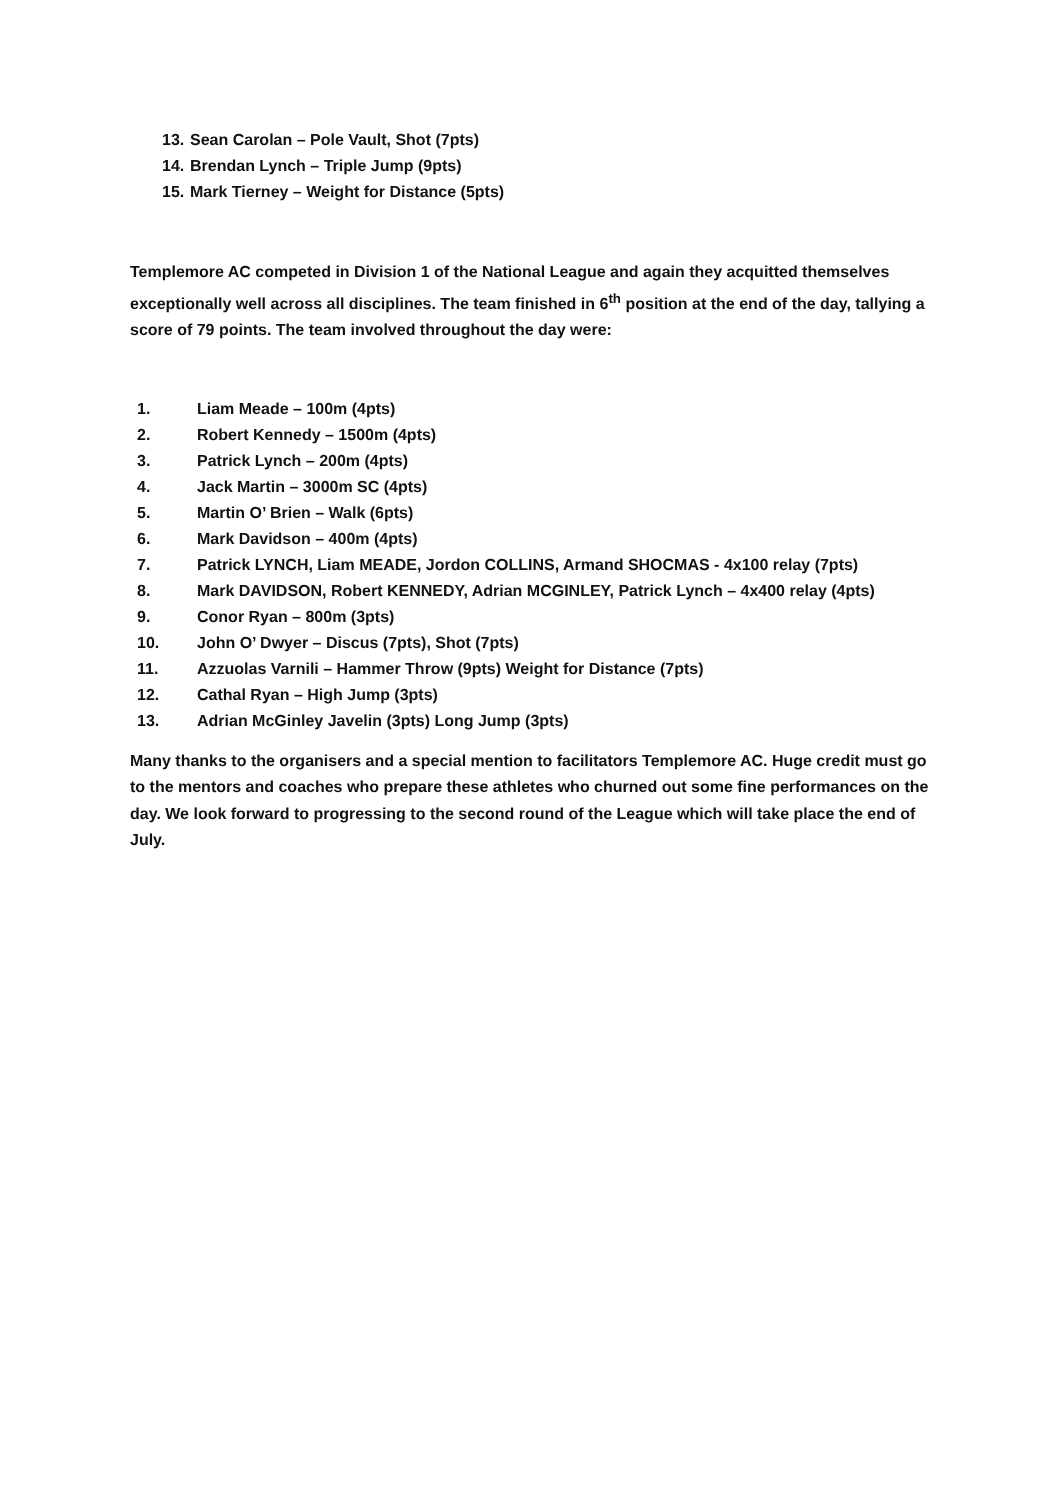13. Sean Carolan – Pole Vault, Shot (7pts)
14. Brendan Lynch – Triple Jump (9pts)
15. Mark Tierney – Weight for Distance (5pts)
Templemore AC competed in Division 1 of the National League and again they acquitted themselves exceptionally well across all disciplines. The team finished in 6<sup>th</sup> position at the end of the day, tallying a score of 79 points. The team involved throughout the day were:
1. Liam Meade – 100m (4pts)
2. Robert Kennedy – 1500m (4pts)
3. Patrick Lynch – 200m (4pts)
4. Jack Martin – 3000m SC (4pts)
5. Martin O’ Brien – Walk (6pts)
6. Mark Davidson – 400m (4pts)
7. Patrick LYNCH, Liam MEADE, Jordon COLLINS, Armand SHOCMAS - 4x100 relay (7pts)
8. Mark DAVIDSON, Robert KENNEDY, Adrian MCGINLEY, Patrick Lynch – 4x400 relay (4pts)
9. Conor Ryan – 800m (3pts)
10. John O’ Dwyer – Discus (7pts), Shot (7pts)
11. Azzuolas Varnili – Hammer Throw (9pts) Weight for Distance (7pts)
12. Cathal Ryan – High Jump (3pts)
13. Adrian McGinley Javelin (3pts) Long Jump (3pts)
Many thanks to the organisers and a special mention to facilitators Templemore AC. Huge credit must go to the mentors and coaches who prepare these athletes who churned out some fine performances on the day. We look forward to progressing to the second round of the League which will take place the end of July.